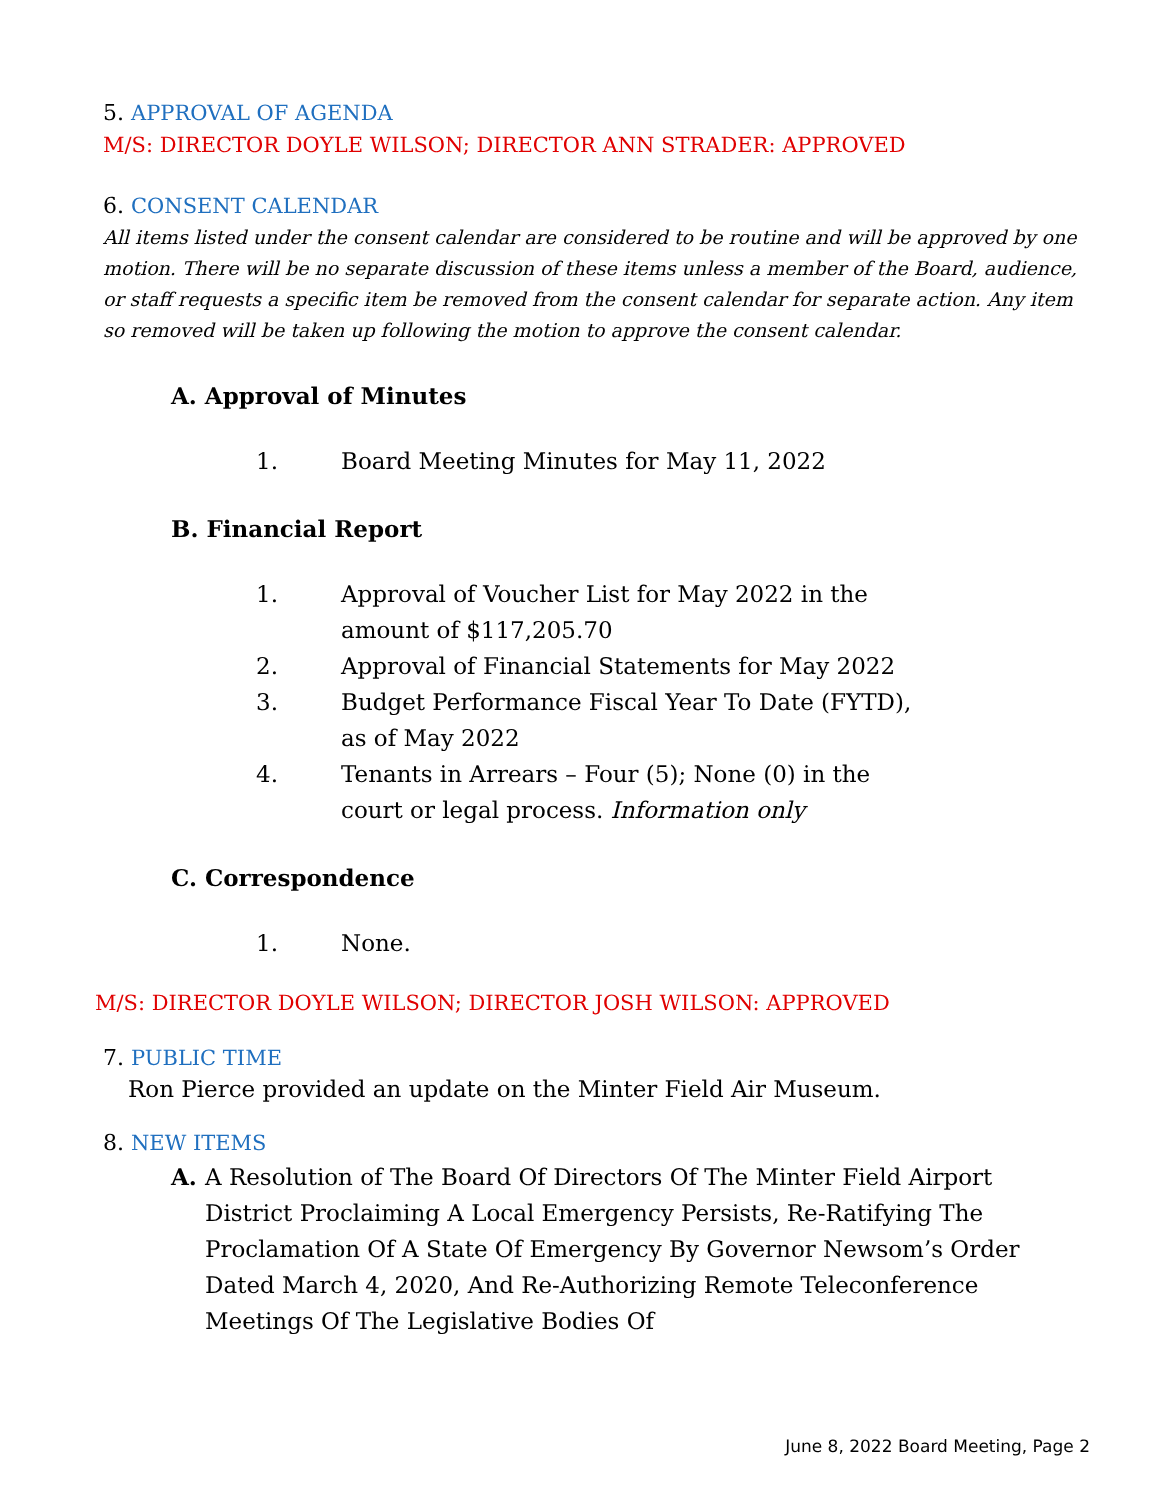5. APPROVAL OF AGENDA
M/S: DIRECTOR DOYLE WILSON; DIRECTOR ANN STRADER: APPROVED
6. CONSENT CALENDAR
All items listed under the consent calendar are considered to be routine and will be approved by one motion. There will be no separate discussion of these items unless a member of the Board, audience, or staff requests a specific item be removed from the consent calendar for separate action. Any item so removed will be taken up following the motion to approve the consent calendar.
A. Approval of Minutes
1. Board Meeting Minutes for May 11, 2022
B. Financial Report
1. Approval of Voucher List for May 2022 in the amount of $117,205.70
2. Approval of Financial Statements for May 2022
3. Budget Performance Fiscal Year To Date (FYTD), as of May 2022
4. Tenants in Arrears – Four (5); None (0) in the court or legal process. Information only
C. Correspondence
1. None.
M/S: DIRECTOR DOYLE WILSON; DIRECTOR JOSH WILSON: APPROVED
7. PUBLIC TIME
Ron Pierce provided an update on the Minter Field Air Museum.
8. NEW ITEMS
A. A Resolution of The Board Of Directors Of The Minter Field Airport District Proclaiming A Local Emergency Persists, Re-Ratifying The Proclamation Of A State Of Emergency By Governor Newsom’s Order Dated March 4, 2020, And Re-Authorizing Remote Teleconference Meetings Of The Legislative Bodies Of
June 8, 2022 Board Meeting, Page 2